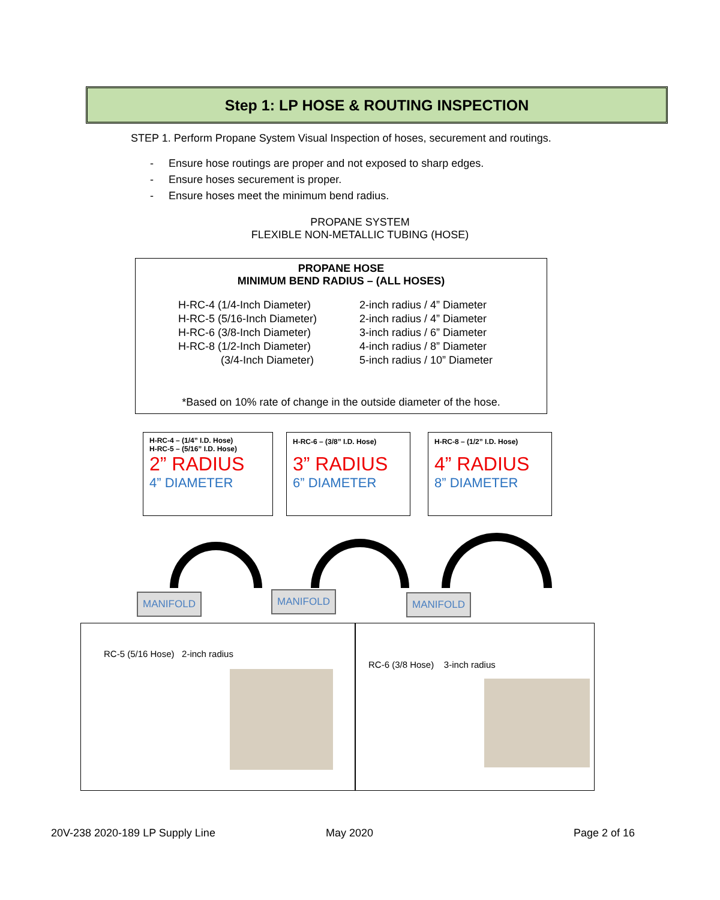Step 1: LP HOSE & ROUTING INSPECTION
STEP 1. Perform Propane System Visual Inspection of hoses, securement and routings.
- Ensure hose routings are proper and not exposed to sharp edges.
- Ensure hoses securement is proper.
- Ensure hoses meet the minimum bend radius.
PROPANE SYSTEM
FLEXIBLE NON-METALLIC TUBING (HOSE)
PROPANE HOSE
MINIMUM BEND RADIUS – (ALL HOSES)
| H-RC-4 (1/4-Inch Diameter) | 2-inch radius / 4” Diameter |
| H-RC-5 (5/16-Inch Diameter) | 2-inch radius / 4” Diameter |
| H-RC-6 (3/8-Inch Diameter) | 3-inch radius / 6” Diameter |
| H-RC-8 (1/2-Inch Diameter) | 4-inch radius / 8” Diameter |
| (3/4-Inch Diameter) | 5-inch radius / 10” Diameter |
*Based on 10% rate of change in the outside diameter of the hose.
H-RC-4 – (1/4” I.D. Hose)
H-RC-5 – (5/16” I.D. Hose)
2” RADIUS
4” DIAMETER
H-RC-6 – (3/8” I.D. Hose)
3” RADIUS
6” DIAMETER
H-RC-8 – (1/2” I.D. Hose)
4” RADIUS
8” DIAMETER
MANIFOLD MANIFOLD MANIFOLD
RC-5 (5/16 Hose) 2-inch radius RC-6 (3/8 Hose) 3-inch radius
20V-238 2020-189 LP Supply Line
May 2020 Page 2 of 16